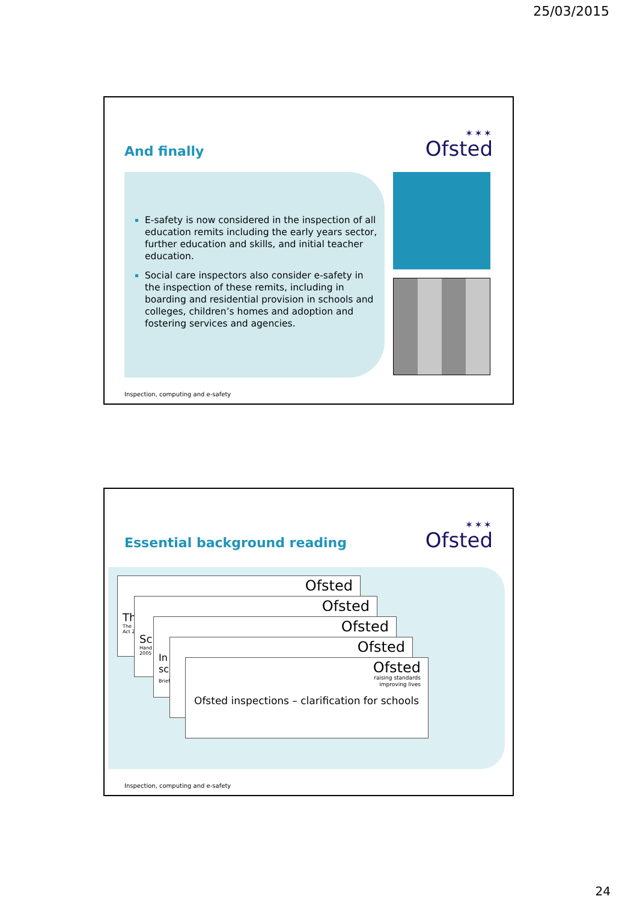25/03/2015
And finally
✶✶✶
Ofsted
E-safety is now considered in the inspection of all education remits including the early years sector, further education and skills, and initial teacher education.
Social care inspectors also consider e-safety in the inspection of these remits, including in boarding and residential provision in schools and colleges, children’s homes and adoption and fostering services and agencies.
Inspection, computing and e-safety
Essential background reading
✶✶✶
Ofsted
Ofsted
Th
The
Act 2
Ofsted
Sc
Hand
2005
Ofsted
In
sc
Brief
Ofsted
Ofsted
raising standards
improving lives
Ofsted inspections – clarification for schools
Inspection, computing and e-safety
24